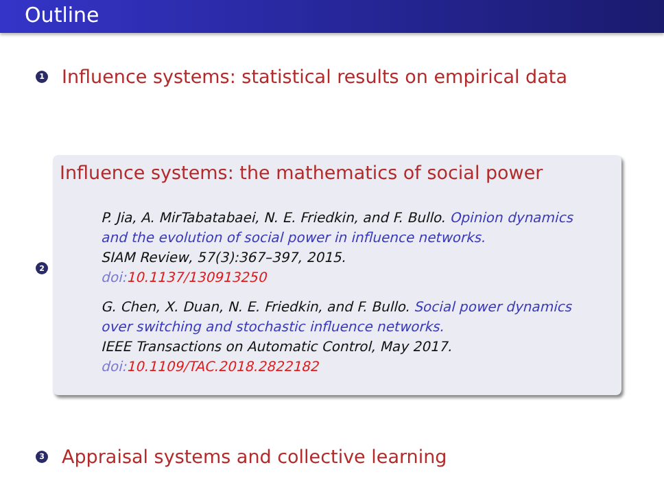Outline
1 Influence systems: statistical results on empirical data
Influence systems: the mathematics of social power
P. Jia, A. MirTabatabaei, N. E. Friedkin, and F. Bullo. Opinion dynamics and the evolution of social power in influence networks.
SIAM Review, 57(3):367–397, 2015.
doi: 10.1137/130913250
G. Chen, X. Duan, N. E. Friedkin, and F. Bullo. Social power dynamics over switching and stochastic influence networks.
IEEE Transactions on Automatic Control, May 2017.
doi: 10.1109/TAC.2018.2822182
2
3 Appraisal systems and collective learning